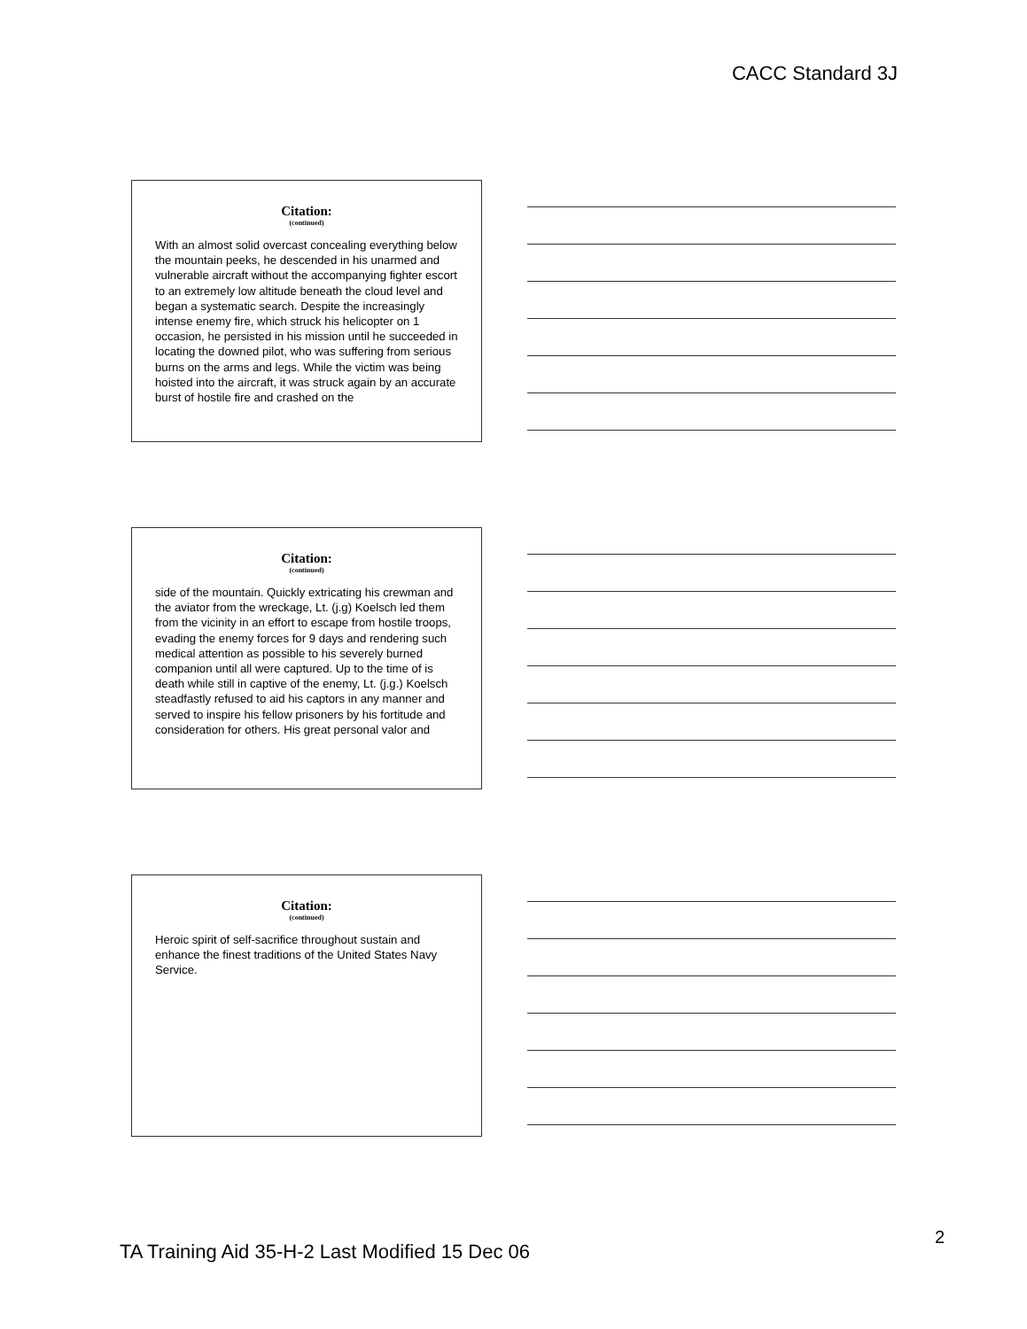CACC Standard 3J
Citation:
(continued)
With an almost solid overcast concealing everything below the mountain peeks, he descended in his unarmed and vulnerable aircraft without the accompanying fighter escort to an extremely low altitude beneath the cloud level and began a systematic search. Despite the increasingly intense enemy fire, which struck his helicopter on 1 occasion, he persisted in his mission until he succeeded in locating the downed pilot, who was suffering from serious burns on the arms and legs. While the victim was being hoisted into the aircraft, it was struck again by an accurate burst of hostile fire and crashed on the
Citation:
(continued)
side of the mountain. Quickly extricating his crewman and the aviator from the wreckage, Lt. (j.g) Koelsch led them from the vicinity in an effort to escape from hostile troops, evading the enemy forces for 9 days and rendering such medical attention as possible to his severely burned companion until all were captured. Up to the time of is death while still in captive of the enemy, Lt. (j.g.) Koelsch steadfastly refused to aid his captors in any manner and served to inspire his fellow prisoners by his fortitude and consideration for others. His great personal valor and
Citation:
(continued)
Heroic spirit of self-sacrifice throughout sustain and enhance the finest traditions of the United States Navy Service.
TA Training Aid 35-H-2 Last Modified 15 Dec 06
2